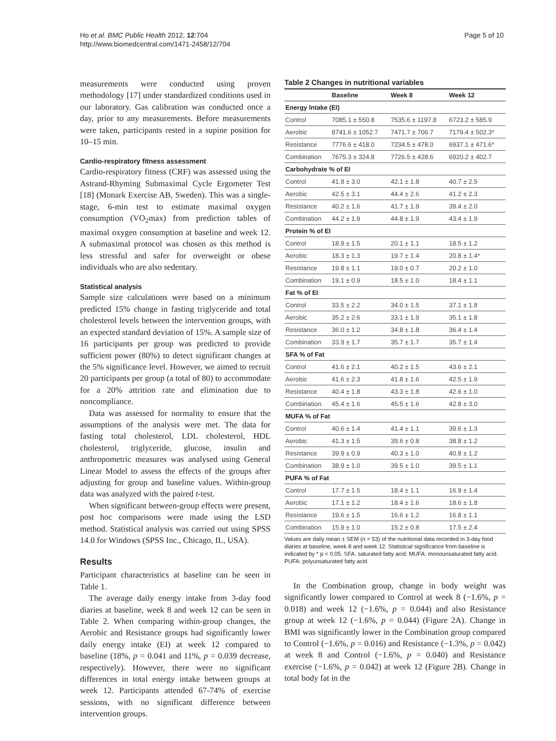Ho et al. BMC Public Health 2012, 12:704
http://www.biomedcentral.com/1471-2458/12/704
Page 5 of 10
measurements were conducted using proven methodology [17] under standardized conditions used in our laboratory. Gas calibration was conducted once a day, prior to any measurements. Before measurements were taken, participants rested in a supine position for 10–15 min.
Cardio-respiratory fitness assessment
Cardio-respiratory fitness (CRF) was assessed using the Astrand-Rhyming Submaximal Cycle Ergometer Test [18] (Monark Exercise AB, Sweden). This was a single-stage, 6-min test to estimate maximal oxygen consumption (VO<sub>2</sub>max) from prediction tables of maximal oxygen consumption at baseline and week 12. A submaximal protocol was chosen as this method is less stressful and safer for overweight or obese individuals who are also sedentary.
Statistical analysis
Sample size calculations were based on a minimum predicted 15% change in fasting triglyceride and total cholesterol levels between the intervention groups, with an expected standard deviation of 15%. A sample size of 16 participants per group was predicted to provide sufficient power (80%) to detect significant changes at the 5% significance level. However, we aimed to recruit 20 participants per group (a total of 80) to accommodate for a 20% attrition rate and elimination due to noncompliance.
Data was assessed for normality to ensure that the assumptions of the analysis were met. The data for fasting total cholesterol, LDL cholesterol, HDL cholesterol, triglyceride, glucose, insulin and anthropometric measures was analysed using General Linear Model to assess the effects of the groups after adjusting for group and baseline values. Within-group data was analyzed with the paired t-test.
When significant between-group effects were present, post hoc comparisons were made using the LSD method. Statistical analysis was carried out using SPSS 14.0 for Windows (SPSS Inc., Chicago, IL, USA).
Results
Participant characteristics at baseline can be seen in Table 1.
The average daily energy intake from 3-day food diaries at baseline, week 8 and week 12 can be seen in Table 2. When comparing within-group changes, the Aerobic and Resistance groups had significantly lower daily energy intake (EI) at week 12 compared to baseline (18%, p = 0.041 and 11%, p = 0.039 decrease, respectively). However, there were no significant differences in total energy intake between groups at week 12. Participants attended 67-74% of exercise sessions, with no significant difference between intervention groups.
Table 2 Changes in nutritional variables
| | Baseline | Week 8 | Week 12 |
| --- | --- | --- | --- |
| Energy Intake (EI) | | | |
| Control | 7085.1 ± 550.8 | 7535.6 ± 1197.8 | 6723.2 ± 585.9 |
| Aerobic | 8741.6 ± 1052.7 | 7471.7 ± 706.7 | 7179.4 ± 502.3* |
| Resistance | 7776.6 ± 418.0 | 7234.5 ± 478.0 | 6937.1 ± 471.6* |
| Combination | 7675.3 ± 324.8 | 7726.5 ± 428.6 | 6920.2 ± 402.7 |
| Carbohydrate % of EI | | | |
| Control | 41.8 ± 3.0 | 42.1 ± 1.8 | 40.7 ± 2.5 |
| Aerobic | 42.5 ± 3.1 | 44.4 ± 2.6 | 41.2 ± 2.3 |
| Resistance | 40.2 ± 1.6 | 41.7 ± 1.9 | 39.4 ± 2.0 |
| Combination | 44.2 ± 1.9 | 44.8 ± 1.9 | 43.4 ± 1.9 |
| Protein % of EI | | | |
| Control | 18.9 ± 1.5 | 20.1 ± 1.1 | 18.5 ± 1.2 |
| Aerobic | 18.3 ± 1.3 | 19.7 ± 1.4 | 20.8 ± 1.4* |
| Resistance | 19.8 ± 1.1 | 19.0 ± 0.7 | 20.2 ± 1.0 |
| Combination | 19.1 ± 0.9 | 18.5 ± 1.0 | 18.4 ± 1.1 |
| Fat % of EI | | | |
| Control | 33.5 ± 2.2 | 34.0 ± 1.5 | 37.1 ± 1.8 |
| Aerobic | 35.2 ± 2.6 | 33.1 ± 1.9 | 35.1 ± 1.8 |
| Resistance | 36.0 ± 1.2 | 34.8 ± 1.8 | 36.4 ± 1.4 |
| Combination | 33.9 ± 1.7 | 35.7 ± 1.7 | 35.7 ± 1.4 |
| SFA % of Fat | | | |
| Control | 41.6 ± 2.1 | 40.2 ± 1.5 | 43.6 ± 2.1 |
| Aerobic | 41.6 ± 2.3 | 41.8 ± 1.6 | 42.5 ± 1.9 |
| Resistance | 40.4 ± 1.8 | 43.3 ± 1.8 | 42.6 ± 1.0 |
| Combination | 45.4 ± 1.6 | 45.5 ± 1.6 | 42.8 ± 3.0 |
| MUFA % of Fat | | | |
| Control | 40.6 ± 1.4 | 41.4 ± 1.1 | 39.6 ± 1.3 |
| Aerobic | 41.3 ± 1.5 | 39.6 ± 0.8 | 38.8 ± 1.2 |
| Resistance | 39.9 ± 0.9 | 40.3 ± 1.0 | 40.8 ± 1.2 |
| Combination | 38.9 ± 1.0 | 39.5 ± 1.0 | 39.5 ± 1.1 |
| PUFA % of Fat | | | |
| Control | 17.7 ± 1.5 | 18.4 ± 1.1 | 16.9 ± 1.4 |
| Aerobic | 17.1 ± 1.2 | 18.4 ± 1.6 | 18.6 ± 1.8 |
| Resistance | 19.6 ± 1.5 | 16.6 ± 1.2 | 16.8 ± 1.1 |
| Combination | 15.9 ± 1.0 | 15.2 ± 0.8 | 17.5 ± 2.4 |
Values are daily mean ± SEM (n = 53) of the nutritional data recorded in 3-day food diaries at baseline, week 8 and week 12. Statistical significance from baseline is indicated by * p < 0.05. SFA: saturated fatty acid. MUFA: monounsaturated fatty acid. PUFA: polyunsaturated fatty acid.
In the Combination group, change in body weight was significantly lower compared to Control at week 8 (−1.6%, p = 0.018) and week 12 (−1.6%, p = 0.044) and also Resistance group at week 12 (−1.6%, p = 0.044) (Figure 2A). Change in BMI was significantly lower in the Combination group compared to Control (−1.6%, p = 0.016) and Resistance (−1.3%, p = 0.042) at week 8 and Control (−1.6%, p = 0.040) and Resistance exercise (−1.6%, p = 0.042) at week 12 (Figure 2B). Change in total body fat in the